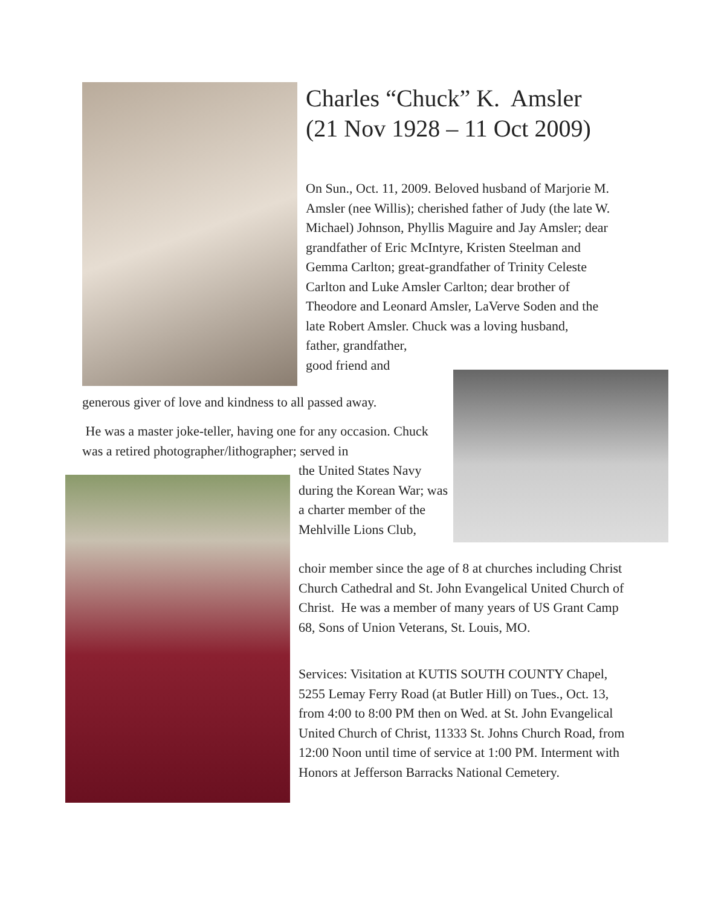Charles “Chuck” K. Amsler
(21 Nov 1928 – 11 Oct 2009)
On Sun., Oct. 11, 2009. Beloved husband of Marjorie M. Amsler (nee Willis); cherished father of Judy (the late W. Michael) Johnson, Phyllis Maguire and Jay Amsler; dear grandfather of Eric McIntyre, Kristen Steelman and Gemma Carlton; great-grandfather of Trinity Celeste Carlton and Luke Amsler Carlton; dear brother of Theodore and Leonard Amsler, LaVerve Soden and the late Robert Amsler. Chuck was a loving husband,
father, grandfather,
good friend and
generous giver of love and kindness to all passed away.
He was a master joke-teller, having one for any occasion. Chuck was a retired photographer/lithographer; served in
the United States Navy during the Korean War; was a charter member of the Mehlville Lions Club,
choir member since the age of 8 at churches including Christ Church Cathedral and St. John Evangelical United Church of Christ. He was a member of many years of US Grant Camp 68, Sons of Union Veterans, St. Louis, MO.
Services: Visitation at KUTIS SOUTH COUNTY Chapel, 5255 Lemay Ferry Road (at Butler Hill) on Tues., Oct. 13, from 4:00 to 8:00 PM then on Wed. at St. John Evangelical United Church of Christ, 11333 St. Johns Church Road, from 12:00 Noon until time of service at 1:00 PM. Interment with Honors at Jefferson Barracks National Cemetery.